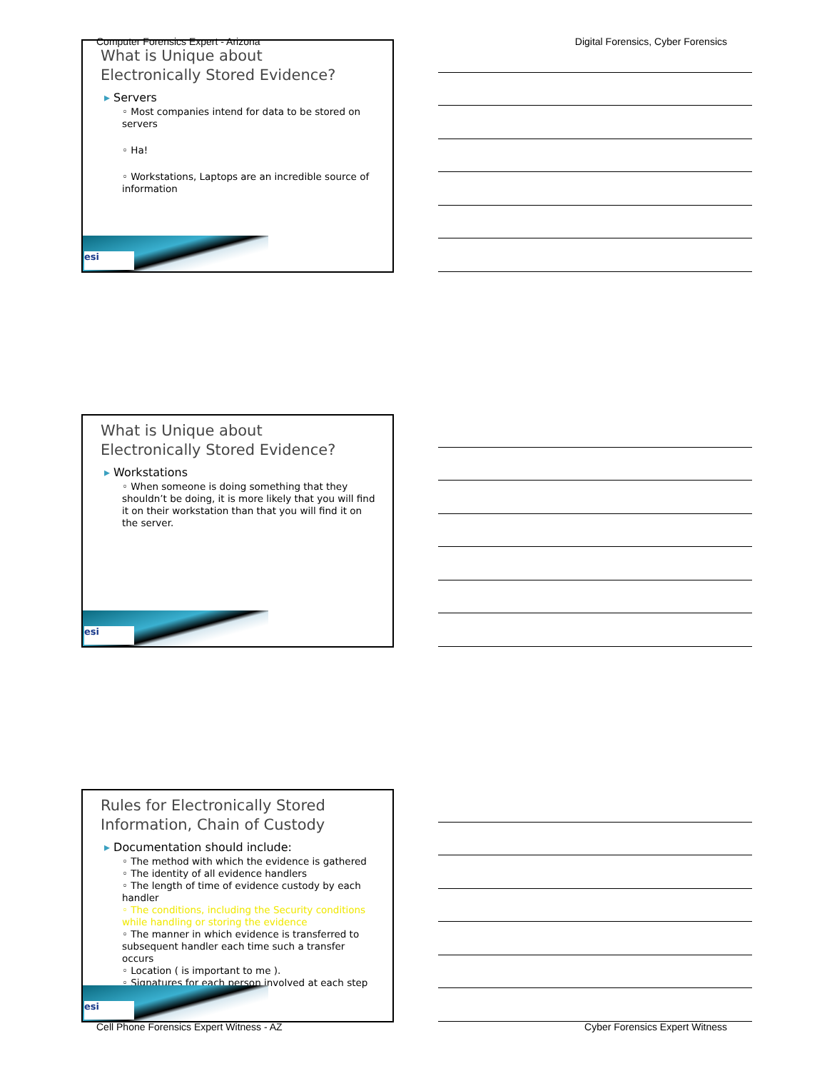Computer Forensics Expert - Arizona Digital Forensics, Cyber Forensics
What is Unique about
Electronically Stored Evidence?
▸ Servers
◦ Most companies intend for data to be stored on servers
◦ Ha!
◦ Workstations, Laptops are an incredible source of information
esi
What is Unique about
Electronically Stored Evidence?
▸ Workstations
◦ When someone is doing something that they shouldn’t be doing, it is more likely that you will find it on their workstation than that you will find it on the server.
esi
Rules for Electronically Stored
Information, Chain of Custody
▸ Documentation should include:
◦ The method with which the evidence is gathered
◦ The identity of all evidence handlers
◦ The length of time of evidence custody by each handler
◦ The conditions, including the Security conditions while handling or storing the evidence
◦ The manner in which evidence is transferred to subsequent handler each time such a transfer occurs
◦ Location ( is important to me ).
◦ Signatures for each person involved at each step
esi
Cell Phone Forensics Expert Witness - AZ Cyber Forensics Expert Witness